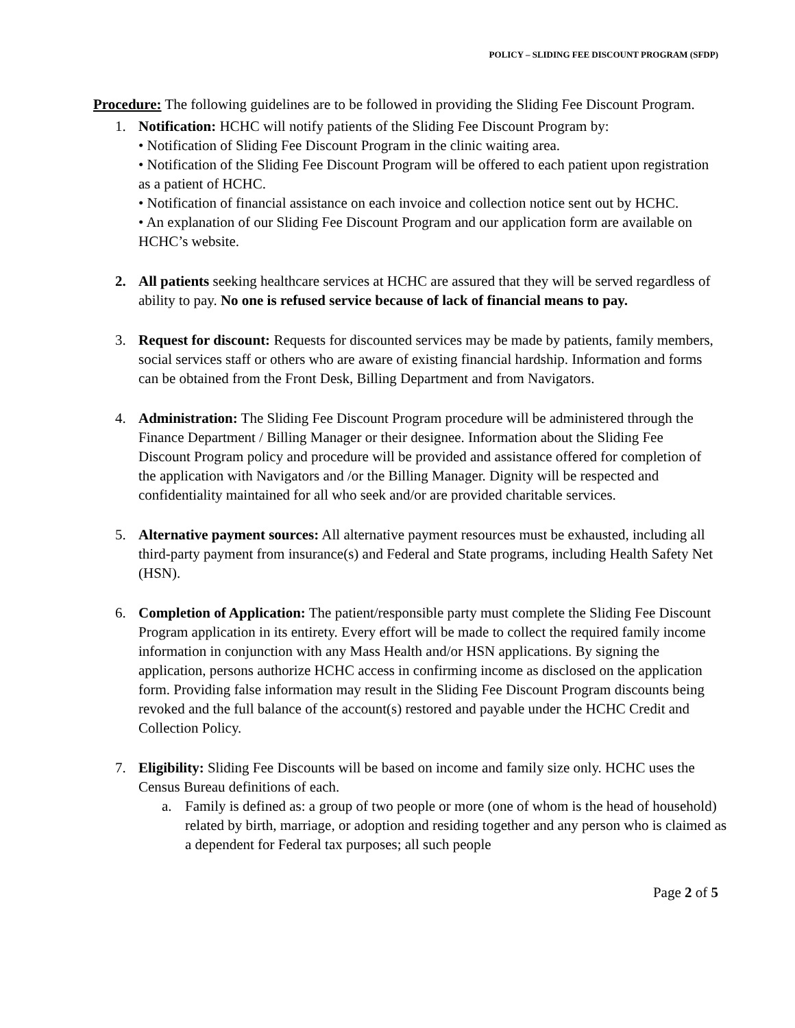POLICY – SLIDING FEE DISCOUNT PROGRAM (SFDP)
Procedure: The following guidelines are to be followed in providing the Sliding Fee Discount Program.
1. Notification: HCHC will notify patients of the Sliding Fee Discount Program by:
• Notification of Sliding Fee Discount Program in the clinic waiting area.
• Notification of the Sliding Fee Discount Program will be offered to each patient upon registration as a patient of HCHC.
• Notification of financial assistance on each invoice and collection notice sent out by HCHC.
• An explanation of our Sliding Fee Discount Program and our application form are available on HCHC’s website.
2. All patients seeking healthcare services at HCHC are assured that they will be served regardless of ability to pay. No one is refused service because of lack of financial means to pay.
3. Request for discount: Requests for discounted services may be made by patients, family members, social services staff or others who are aware of existing financial hardship. Information and forms can be obtained from the Front Desk, Billing Department and from Navigators.
4. Administration: The Sliding Fee Discount Program procedure will be administered through the Finance Department / Billing Manager or their designee. Information about the Sliding Fee Discount Program policy and procedure will be provided and assistance offered for completion of the application with Navigators and /or the Billing Manager. Dignity will be respected and confidentiality maintained for all who seek and/or are provided charitable services.
5. Alternative payment sources: All alternative payment resources must be exhausted, including all third-party payment from insurance(s) and Federal and State programs, including Health Safety Net (HSN).
6. Completion of Application: The patient/responsible party must complete the Sliding Fee Discount Program application in its entirety. Every effort will be made to collect the required family income information in conjunction with any Mass Health and/or HSN applications. By signing the application, persons authorize HCHC access in confirming income as disclosed on the application form. Providing false information may result in the Sliding Fee Discount Program discounts being revoked and the full balance of the account(s) restored and payable under the HCHC Credit and Collection Policy.
7. Eligibility: Sliding Fee Discounts will be based on income and family size only. HCHC uses the Census Bureau definitions of each.
a. Family is defined as: a group of two people or more (one of whom is the head of household) related by birth, marriage, or adoption and residing together and any person who is claimed as a dependent for Federal tax purposes; all such people
Page 2 of 5